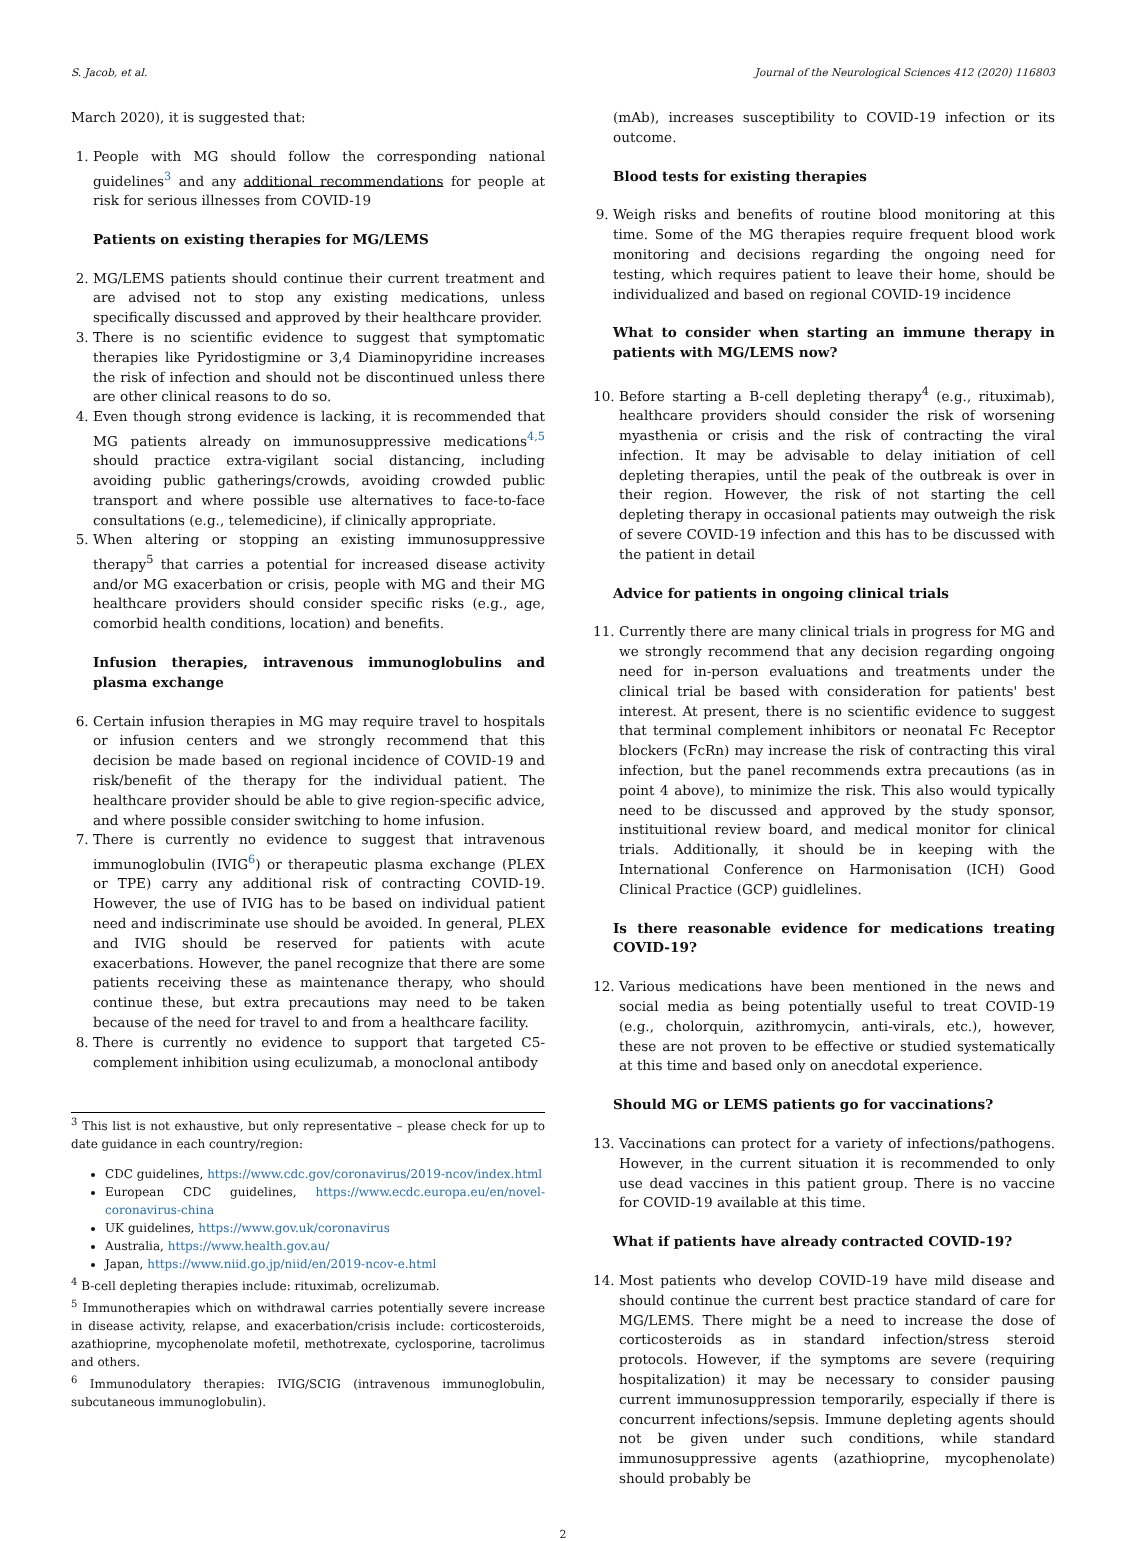S. Jacob, et al. Journal of the Neurological Sciences 412 (2020) 116803
March 2020), it is suggested that:
1. People with MG should follow the corresponding national guidelines<sup>3</sup> and any additional recommendations for people at risk for serious illnesses from COVID-19
Patients on existing therapies for MG/LEMS
2. MG/LEMS patients should continue their current treatment and are advised not to stop any existing medications, unless specifically discussed and approved by their healthcare provider.
3. There is no scientific evidence to suggest that symptomatic therapies like Pyridostigmine or 3,4 Diaminopyridine increases the risk of infection and should not be discontinued unless there are other clinical reasons to do so.
4. Even though strong evidence is lacking, it is recommended that MG patients already on immunosuppressive medications<sup>4,5</sup> should practice extra-vigilant social distancing, including avoiding public gatherings/crowds, avoiding crowded public transport and where possible use alternatives to face-to-face consultations (e.g., telemedicine), if clinically appropriate.
5. When altering or stopping an existing immunosuppressive therapy<sup>5</sup> that carries a potential for increased disease activity and/or MG exacerbation or crisis, people with MG and their MG healthcare providers should consider specific risks (e.g., age, comorbid health conditions, location) and benefits.
Infusion therapies, intravenous immunoglobulins and plasma exchange
6. Certain infusion therapies in MG may require travel to hospitals or infusion centers and we strongly recommend that this decision be made based on regional incidence of COVID-19 and risk/benefit of the therapy for the individual patient. The healthcare provider should be able to give region-specific advice, and where possible consider switching to home infusion.
7. There is currently no evidence to suggest that intravenous immunoglobulin (IVIG<sup>6</sup>) or therapeutic plasma exchange (PLEX or TPE) carry any additional risk of contracting COVID-19. However, the use of IVIG has to be based on individual patient need and indiscriminate use should be avoided. In general, PLEX and IVIG should be reserved for patients with acute exacerbations. However, the panel recognize that there are some patients receiving these as maintenance therapy, who should continue these, but extra precautions may need to be taken because of the need for travel to and from a healthcare facility.
8. There is currently no evidence to support that targeted C5-complement inhibition using eculizumab, a monoclonal antibody
<sup>3</sup> This list is not exhaustive, but only representative – please check for up to date guidance in each country/region:
CDC guidelines, https://www.cdc.gov/coronavirus/2019-ncov/index.html
European CDC guidelines, https://www.ecdc.europa.eu/en/novel-coronavirus-china
UK guidelines, https://www.gov.uk/coronavirus
Australia, https://www.health.gov.au/
Japan, https://www.niid.go.jp/niid/en/2019-ncov-e.html
<sup>4</sup> B-cell depleting therapies include: rituximab, ocrelizumab.
<sup>5</sup> Immunotherapies which on withdrawal carries potentially severe increase in disease activity, relapse, and exacerbation/crisis include: corticosteroids, azathioprine, mycophenolate mofetil, methotrexate, cyclosporine, tacrolimus and others.
<sup>6</sup> Immunodulatory therapies: IVIG/SCIG (intravenous immunoglobulin, subcutaneous immunoglobulin).
(mAb), increases susceptibility to COVID-19 infection or its outcome.
Blood tests for existing therapies
9. Weigh risks and benefits of routine blood monitoring at this time. Some of the MG therapies require frequent blood work monitoring and decisions regarding the ongoing need for testing, which requires patient to leave their home, should be individualized and based on regional COVID-19 incidence
What to consider when starting an immune therapy in patients with MG/LEMS now?
10. Before starting a B-cell depleting therapy<sup>4</sup> (e.g., rituximab), healthcare providers should consider the risk of worsening myasthenia or crisis and the risk of contracting the viral infection. It may be advisable to delay initiation of cell depleting therapies, until the peak of the outbreak is over in their region. However, the risk of not starting the cell depleting therapy in occasional patients may outweigh the risk of severe COVID-19 infection and this has to be discussed with the patient in detail
Advice for patients in ongoing clinical trials
11. Currently there are many clinical trials in progress for MG and we strongly recommend that any decision regarding ongoing need for in-person evaluations and treatments under the clinical trial be based with consideration for patients' best interest. At present, there is no scientific evidence to suggest that terminal complement inhibitors or neonatal Fc Receptor blockers (FcRn) may increase the risk of contracting this viral infection, but the panel recommends extra precautions (as in point 4 above), to minimize the risk. This also would typically need to be discussed and approved by the study sponsor, instituitional review board, and medical monitor for clinical trials. Additionally, it should be in keeping with the International Conference on Harmonisation (ICH) Good Clinical Practice (GCP) guidlelines.
Is there reasonable evidence for medications treating COVID-19?
12. Various medications have been mentioned in the news and social media as being potentially useful to treat COVID-19 (e.g., cholorquin, azithromycin, anti-virals, etc.), however, these are not proven to be effective or studied systematically at this time and based only on anecdotal experience.
Should MG or LEMS patients go for vaccinations?
13. Vaccinations can protect for a variety of infections/pathogens. However, in the current situation it is recommended to only use dead vaccines in this patient group. There is no vaccine for COVID-19 available at this time.
What if patients have already contracted COVID-19?
14. Most patients who develop COVID-19 have mild disease and should continue the current best practice standard of care for MG/LEMS. There might be a need to increase the dose of corticosteroids as in standard infection/stress steroid protocols. However, if the symptoms are severe (requiring hospitalization) it may be necessary to consider pausing current immunosuppression temporarily, especially if there is concurrent infections/sepsis. Immune depleting agents should not be given under such conditions, while standard immunosuppressive agents (azathioprine, mycophenolate) should probably be
2